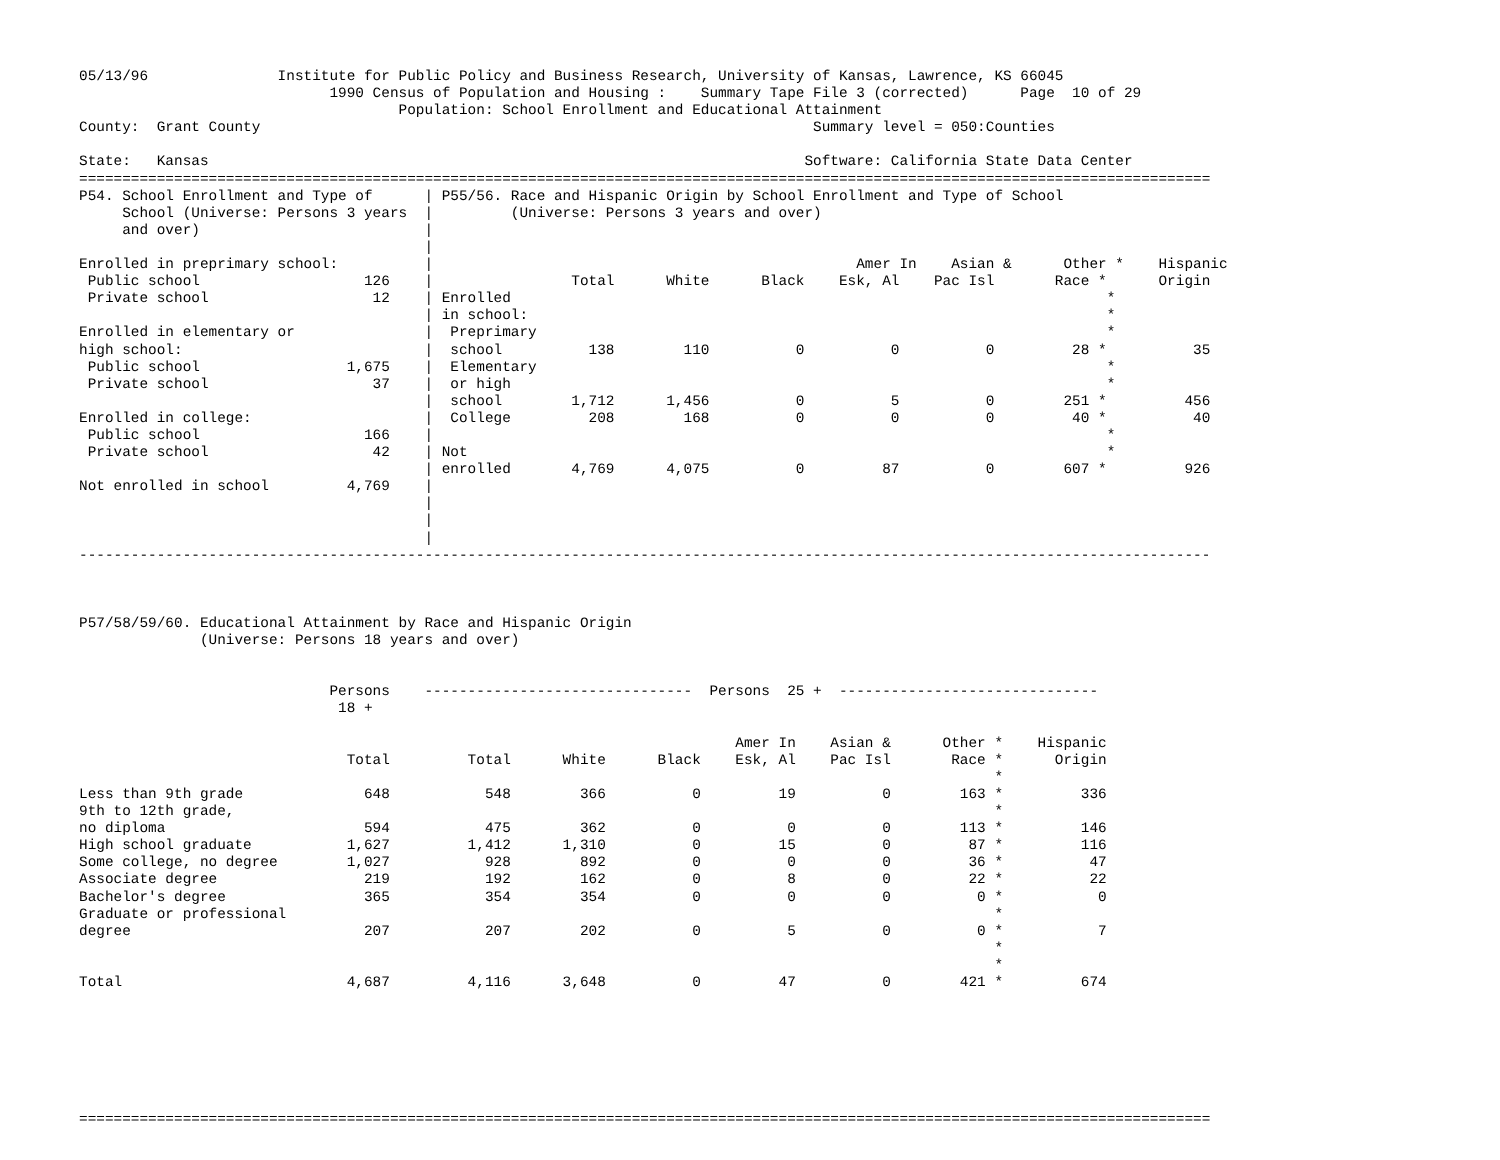05/13/96               Institute for Public Policy and Business Research, University of Kansas, Lawrence, KS 66045
                             1990 Census of Population and Housing :    Summary Tape File 3 (corrected)      Page  10 of 29
                                     Population: School Enrollment and Educational Attainment
County:  Grant County                                                                Summary level = 050:Counties

State:   Kansas                                                                     Software: California State Data Center
===================================================================================================================================
P54. School Enrollment and Type of      | P55/56. Race and Hispanic Origin by School Enrollment and Type of School
     School (Universe: Persons 3 years  |         (Universe: Persons 3 years and over)
     and over)                          |
                                        |
Enrolled in preprimary school:          |                                                 Amer In    Asian &      Other *    Hispanic
 Public school                   126    |                Total      White      Black    Esk, Al    Pac Isl       Race *      Origin
 Private school                   12    | Enrolled                                                                     *
                                        | in school:                                                                   *
Enrolled in elementary or               |  Preprimary                                                                  *
high school:                            |  school          138        110          0          0          0         28 *          35
 Public school                 1,675    |  Elementary                                                                  *
 Private school                   37    |  or high                                                                     *
                                        |  school        1,712      1,456          0          5          0        251 *         456
Enrolled in college:                    |  College         208        168          0          0          0         40 *          40
 Public school                   166    |                                                                              *
 Private school                   42    | Not                                                                          *
                                        | enrolled       4,769      4,075          0         87          0        607 *         926
Not enrolled in school         4,769    |
                                        |
                                        |
                                        |
-----------------------------------------------------------------------------------------------------------------------------------



P57/58/59/60. Educational Attainment by Race and Hispanic Origin
              (Universe: Persons 18 years and over)


                             Persons    -------------------------------  Persons  25 +  ------------------------------
                              18 +

                                                                            Amer In    Asian &      Other *    Hispanic
                               Total         Total      White      Black    Esk, Al    Pac Isl       Race *      Origin
                                                                                                          *
Less than 9th grade              648           548        366          0         19          0        163 *         336
9th to 12th grade,                                                                                        *
no diploma                       594           475        362          0          0          0        113 *         146
High school graduate           1,627         1,412      1,310          0         15          0         87 *         116
Some college, no degree        1,027           928        892          0          0          0         36 *          47
Associate degree                 219           192        162          0          8          0         22 *          22
Bachelor's degree                365           354        354          0          0          0          0 *           0
Graduate or professional                                                                                  *
degree                           207           207        202          0          5          0          0 *           7
                                                                                                          *
                                                                                                          *
Total                          4,687         4,116      3,648          0         47          0        421 *         674







===================================================================================================================================